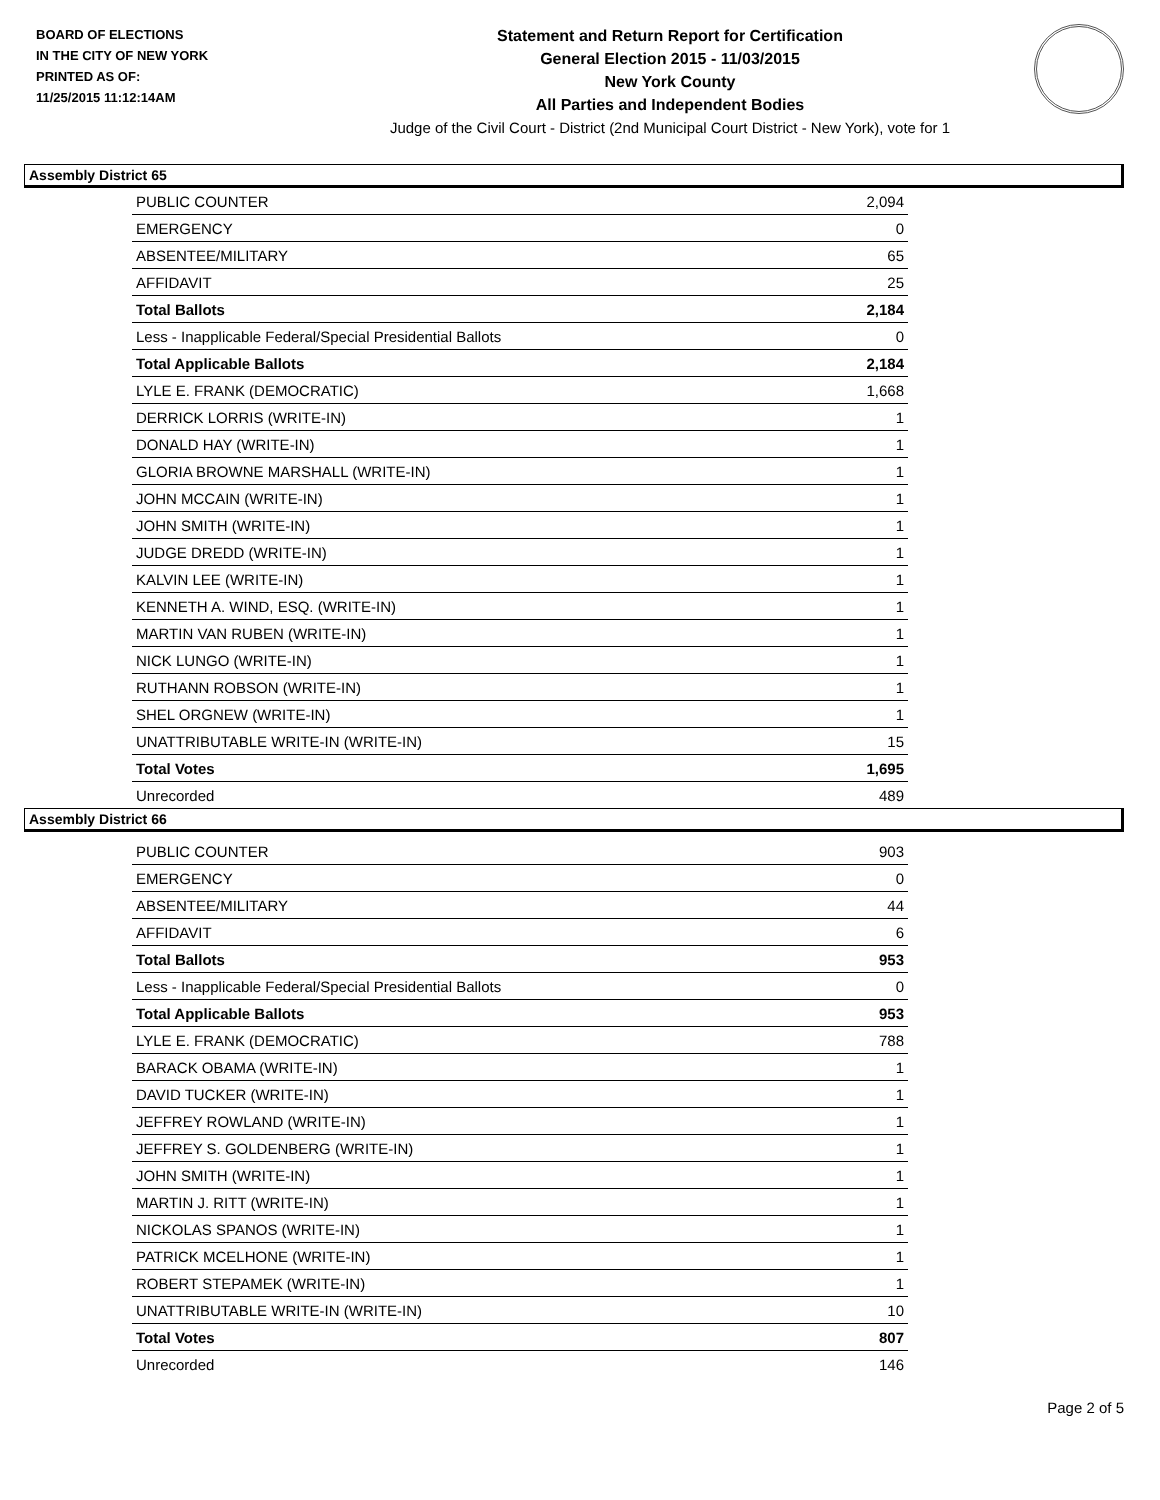BOARD OF ELECTIONS
IN THE CITY OF NEW YORK
PRINTED AS OF:
11/25/2015 11:12:14AM
Statement and Return Report for Certification
General Election 2015 - 11/03/2015
New York County
All Parties and Independent Bodies
Judge of the Civil Court - District (2nd Municipal Court District - New York), vote for 1
Assembly District 65
| PUBLIC COUNTER | 2,094 |
| EMERGENCY | 0 |
| ABSENTEE/MILITARY | 65 |
| AFFIDAVIT | 25 |
| Total Ballots | 2,184 |
| Less - Inapplicable Federal/Special Presidential Ballots | 0 |
| Total Applicable Ballots | 2,184 |
| LYLE E. FRANK (DEMOCRATIC) | 1,668 |
| DERRICK LORRIS (WRITE-IN) | 1 |
| DONALD HAY (WRITE-IN) | 1 |
| GLORIA BROWNE MARSHALL (WRITE-IN) | 1 |
| JOHN MCCAIN (WRITE-IN) | 1 |
| JOHN SMITH (WRITE-IN) | 1 |
| JUDGE DREDD (WRITE-IN) | 1 |
| KALVIN LEE (WRITE-IN) | 1 |
| KENNETH A. WIND, ESQ. (WRITE-IN) | 1 |
| MARTIN VAN RUBEN (WRITE-IN) | 1 |
| NICK LUNGO (WRITE-IN) | 1 |
| RUTHANN ROBSON (WRITE-IN) | 1 |
| SHEL ORGNEW (WRITE-IN) | 1 |
| UNATTRIBUTABLE WRITE-IN (WRITE-IN) | 15 |
| Total Votes | 1,695 |
| Unrecorded | 489 |
Assembly District 66
| PUBLIC COUNTER | 903 |
| EMERGENCY | 0 |
| ABSENTEE/MILITARY | 44 |
| AFFIDAVIT | 6 |
| Total Ballots | 953 |
| Less - Inapplicable Federal/Special Presidential Ballots | 0 |
| Total Applicable Ballots | 953 |
| LYLE E. FRANK (DEMOCRATIC) | 788 |
| BARACK OBAMA (WRITE-IN) | 1 |
| DAVID TUCKER (WRITE-IN) | 1 |
| JEFFREY ROWLAND (WRITE-IN) | 1 |
| JEFFREY S. GOLDENBERG (WRITE-IN) | 1 |
| JOHN SMITH (WRITE-IN) | 1 |
| MARTIN J. RITT (WRITE-IN) | 1 |
| NICKOLAS SPANOS (WRITE-IN) | 1 |
| PATRICK MCELHONE (WRITE-IN) | 1 |
| ROBERT STEPAMEK (WRITE-IN) | 1 |
| UNATTRIBUTABLE WRITE-IN (WRITE-IN) | 10 |
| Total Votes | 807 |
| Unrecorded | 146 |
Page 2 of 5